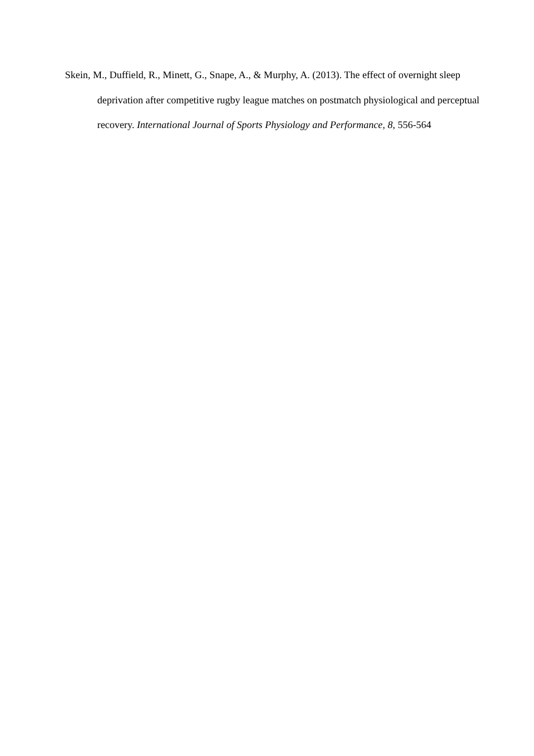Skein, M., Duffield, R., Minett, G., Snape, A., & Murphy, A. (2013). The effect of overnight sleep deprivation after competitive rugby league matches on postmatch physiological and perceptual recovery. International Journal of Sports Physiology and Performance, 8, 556-564